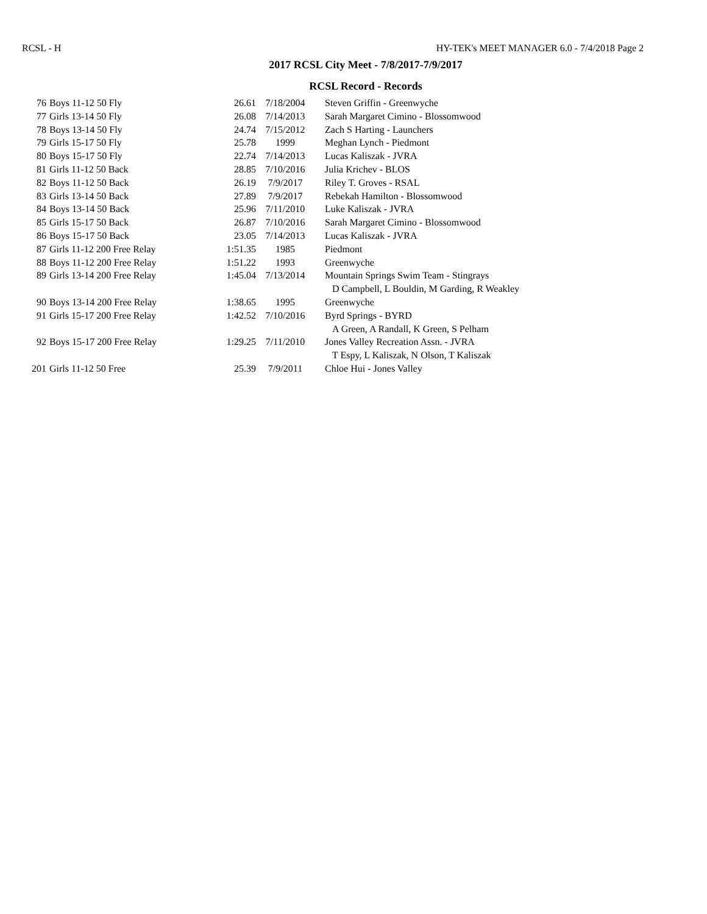RCSL - H HY-TEK's MEET MANAGER 6.0 - 7/4/2018 Page 2
2017 RCSL City Meet - 7/8/2017-7/9/2017
RCSL Record - Records
| 76 | Boys 11-12 50 Fly | 26.61 | 7/18/2004 | Steven Griffin - Greenwyche |
| 77 | Girls 13-14 50 Fly | 26.08 | 7/14/2013 | Sarah Margaret Cimino - Blossomwood |
| 78 | Boys 13-14 50 Fly | 24.74 | 7/15/2012 | Zach S Harting - Launchers |
| 79 | Girls 15-17 50 Fly | 25.78 | 1999 | Meghan Lynch - Piedmont |
| 80 | Boys 15-17 50 Fly | 22.74 | 7/14/2013 | Lucas Kaliszak - JVRA |
| 81 | Girls 11-12 50 Back | 28.85 | 7/10/2016 | Julia Krichev - BLOS |
| 82 | Boys 11-12 50 Back | 26.19 | 7/9/2017 | Riley T. Groves - RSAL |
| 83 | Girls 13-14 50 Back | 27.89 | 7/9/2017 | Rebekah Hamilton - Blossomwood |
| 84 | Boys 13-14 50 Back | 25.96 | 7/11/2010 | Luke Kaliszak - JVRA |
| 85 | Girls 15-17 50 Back | 26.87 | 7/10/2016 | Sarah Margaret Cimino - Blossomwood |
| 86 | Boys 15-17 50 Back | 23.05 | 7/14/2013 | Lucas Kaliszak - JVRA |
| 87 | Girls 11-12 200 Free Relay | 1:51.35 | 1985 | Piedmont |
| 88 | Boys 11-12 200 Free Relay | 1:51.22 | 1993 | Greenwyche |
| 89 | Girls 13-14 200 Free Relay | 1:45.04 | 7/13/2014 | Mountain Springs Swim Team - Stingrays |
| | | | | D Campbell, L Bouldin, M Garding, R Weakley |
| 90 | Boys 13-14 200 Free Relay | 1:38.65 | 1995 | Greenwyche |
| 91 | Girls 15-17 200 Free Relay | 1:42.52 | 7/10/2016 | Byrd Springs - BYRD |
| | | | | A Green, A Randall, K Green, S Pelham |
| 92 | Boys 15-17 200 Free Relay | 1:29.25 | 7/11/2010 | Jones Valley Recreation Assn. - JVRA |
| | | | | T Espy, L Kaliszak, N Olson, T Kaliszak |
| 201 | Girls 11-12 50 Free | 25.39 | 7/9/2011 | Chloe Hui - Jones Valley |